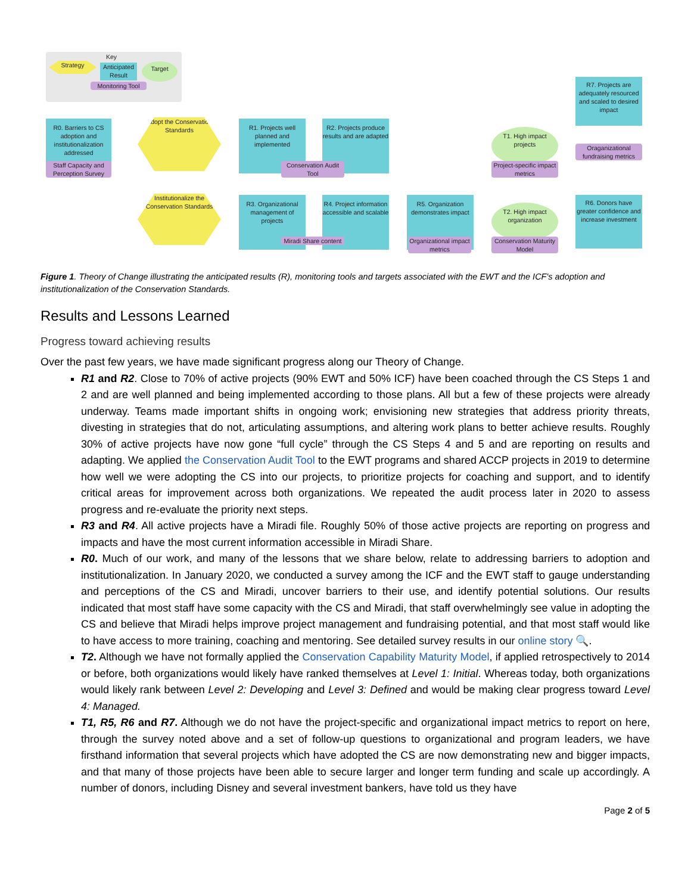Key
Strategy
Anticipated Result
Target
Monitoring Tool
R0. Barriers to CS adoption and institutionalization addressed
Staff Capacity and Perception Survey
Adopt the Conservation Standards
Institutionalize the Conservation Standards
R1. Projects well planned and implemented
R2. Projects produce results and are adapted
Conservation Audit Tool
R3. Organizational management of projects
R4. Project information accessible and scalable
Miradi Share content
R5. Organization demonstrates impact
Organizational impact metrics
T1. High impact projects
Project-specific impact metrics
T2. High impact organization
Conservation Maturity Model
R7. Projects are adequately resourced and scaled to desired impact
Oraganizational fundraising metrics
R6. Donors have greater confidence and increase investment
Figure 1. Theory of Change illustrating the anticipated results (R), monitoring tools and targets associated with the EWT and the ICF's adoption and institutionalization of the Conservation Standards.
Results and Lessons Learned
Progress toward achieving results
Over the past few years, we have made significant progress along our Theory of Change.
R1 and R2. Close to 70% of active projects (90% EWT and 50% ICF) have been coached through the CS Steps 1 and 2 and are well planned and being implemented according to those plans. All but a few of these projects were already underway. Teams made important shifts in ongoing work; envisioning new strategies that address priority threats, divesting in strategies that do not, articulating assumptions, and altering work plans to better achieve results. Roughly 30% of active projects have now gone “full cycle” through the CS Steps 4 and 5 and are reporting on results and adapting. We applied the Conservation Audit Tool to the EWT programs and shared ACCP projects in 2019 to determine how well we were adopting the CS into our projects, to prioritize projects for coaching and support, and to identify critical areas for improvement across both organizations. We repeated the audit process later in 2020 to assess progress and re-evaluate the priority next steps.
R3 and R4. All active projects have a Miradi file. Roughly 50% of those active projects are reporting on progress and impacts and have the most current information accessible in Miradi Share.
R0. Much of our work, and many of the lessons that we share below, relate to addressing barriers to adoption and institutionalization. In January 2020, we conducted a survey among the ICF and the EWT staff to gauge understanding and perceptions of the CS and Miradi, uncover barriers to their use, and identify potential solutions. Our results indicated that most staff have some capacity with the CS and Miradi, that staff overwhelmingly see value in adopting the CS and believe that Miradi helps improve project management and fundraising potential, and that most staff would like to have access to more training, coaching and mentoring. See detailed survey results in our online story 🔍.
T2. Although we have not formally applied the Conservation Capability Maturity Model, if applied retrospectively to 2014 or before, both organizations would likely have ranked themselves at Level 1: Initial. Whereas today, both organizations would likely rank between Level 2: Developing and Level 3: Defined and would be making clear progress toward Level 4: Managed.
T1, R5, R6 and R7. Although we do not have the project-specific and organizational impact metrics to report on here, through the survey noted above and a set of follow-up questions to organizational and program leaders, we have firsthand information that several projects which have adopted the CS are now demonstrating new and bigger impacts, and that many of those projects have been able to secure larger and longer term funding and scale up accordingly. A number of donors, including Disney and several investment bankers, have told us they have
Page 2 of 5